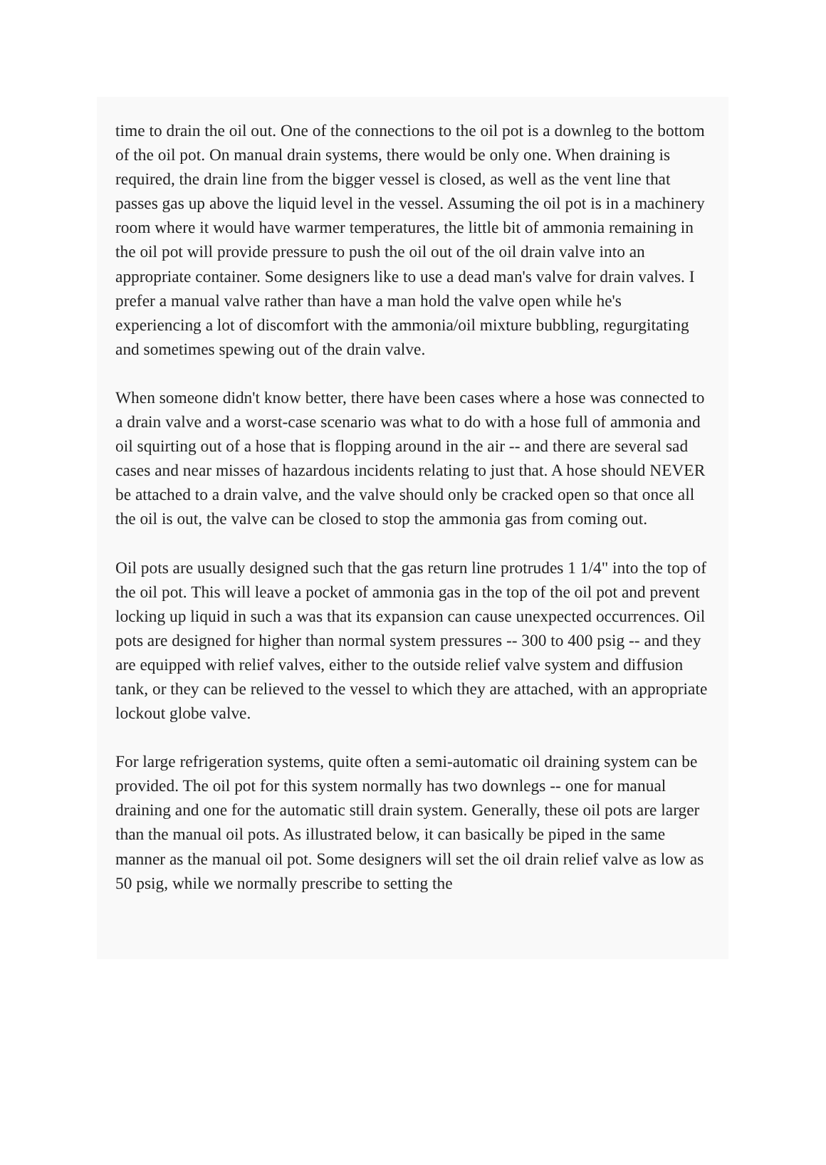time to drain the oil out. One of the connections to the oil pot is a downleg to the bottom of the oil pot. On manual drain systems, there would be only one. When draining is required, the drain line from the bigger vessel is closed, as well as the vent line that passes gas up above the liquid level in the vessel. Assuming the oil pot is in a machinery room where it would have warmer temperatures, the little bit of ammonia remaining in the oil pot will provide pressure to push the oil out of the oil drain valve into an appropriate container. Some designers like to use a dead man's valve for drain valves. I prefer a manual valve rather than have a man hold the valve open while he's experiencing a lot of discomfort with the ammonia/oil mixture bubbling, regurgitating and sometimes spewing out of the drain valve.
When someone didn't know better, there have been cases where a hose was connected to a drain valve and a worst-case scenario was what to do with a hose full of ammonia and oil squirting out of a hose that is flopping around in the air -- and there are several sad cases and near misses of hazardous incidents relating to just that. A hose should NEVER be attached to a drain valve, and the valve should only be cracked open so that once all the oil is out, the valve can be closed to stop the ammonia gas from coming out.
Oil pots are usually designed such that the gas return line protrudes 1 1/4" into the top of the oil pot. This will leave a pocket of ammonia gas in the top of the oil pot and prevent locking up liquid in such a was that its expansion can cause unexpected occurrences. Oil pots are designed for higher than normal system pressures -- 300 to 400 psig -- and they are equipped with relief valves, either to the outside relief valve system and diffusion tank, or they can be relieved to the vessel to which they are attached, with an appropriate lockout globe valve.
For large refrigeration systems, quite often a semi-automatic oil draining system can be provided. The oil pot for this system normally has two downlegs -- one for manual draining and one for the automatic still drain system. Generally, these oil pots are larger than the manual oil pots. As illustrated below, it can basically be piped in the same manner as the manual oil pot. Some designers will set the oil drain relief valve as low as 50 psig, while we normally prescribe to setting the